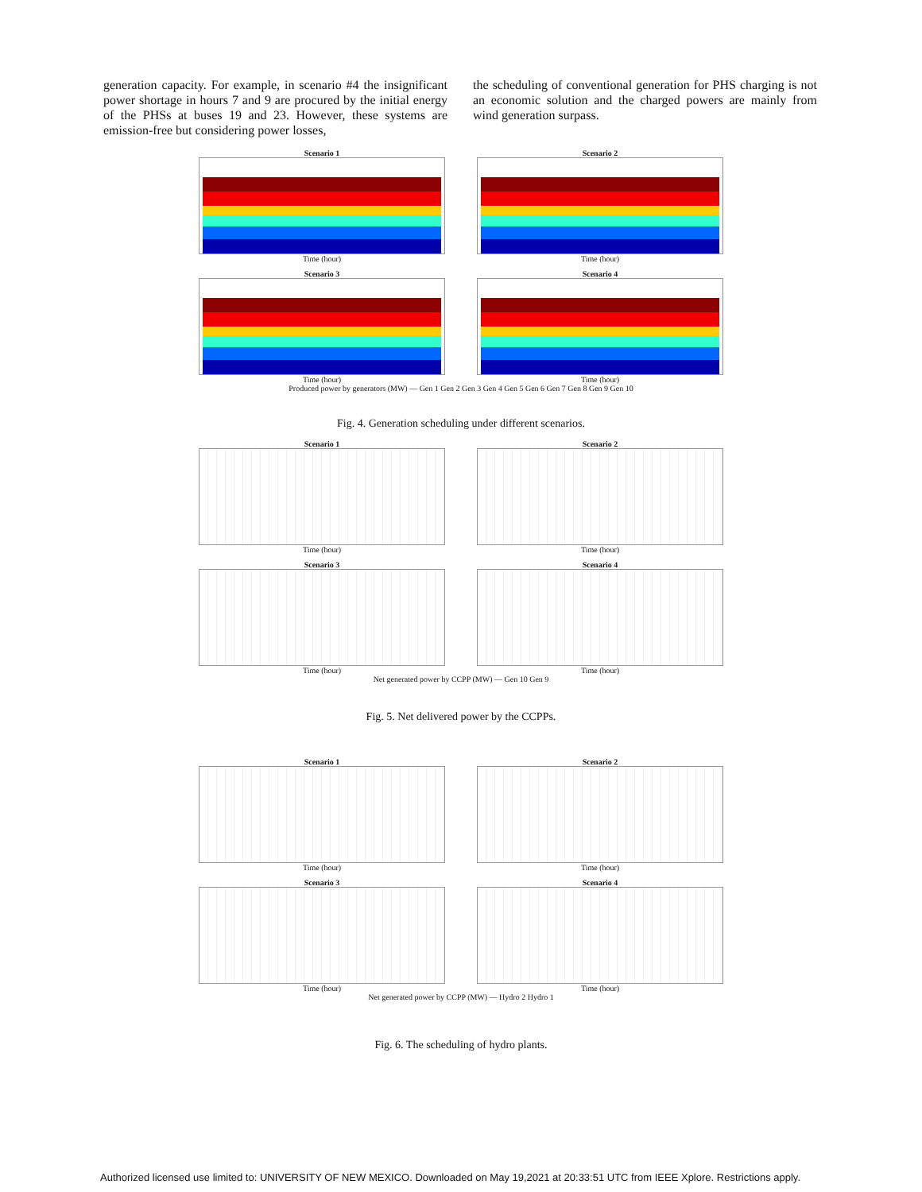generation capacity. For example, in scenario #4 the insignificant power shortage in hours 7 and 9 are procured by the initial energy of the PHSs at buses 19 and 23. However, these systems are emission-free but considering power losses,
the scheduling of conventional generation for PHS charging is not an economic solution and the charged powers are mainly from wind generation surpass.
Scenario 1
Time (hour)
Scenario 2
Time (hour)
Scenario 3
Time (hour)
Scenario 4
Time (hour)
Produced power by generators (MW) — Gen 1 Gen 2 Gen 3 Gen 4 Gen 5 Gen 6 Gen 7 Gen 8 Gen 9 Gen 10
Fig. 4. Generation scheduling under different scenarios.
Scenario 1
Time (hour)
Scenario 2
Time (hour)
Scenario 3
Time (hour)
Scenario 4
Time (hour)
Net generated power by CCPP (MW) — Gen 10 Gen 9
Fig. 5. Net delivered power by the CCPPs.
Scenario 1
Time (hour)
Scenario 2
Time (hour)
Scenario 3
Time (hour)
Scenario 4
Time (hour)
Net generated power by CCPP (MW) — Hydro 2 Hydro 1
Fig. 6. The scheduling of hydro plants.
Authorized licensed use limited to: UNIVERSITY OF NEW MEXICO. Downloaded on May 19,2021 at 20:33:51 UTC from IEEE Xplore. Restrictions apply.